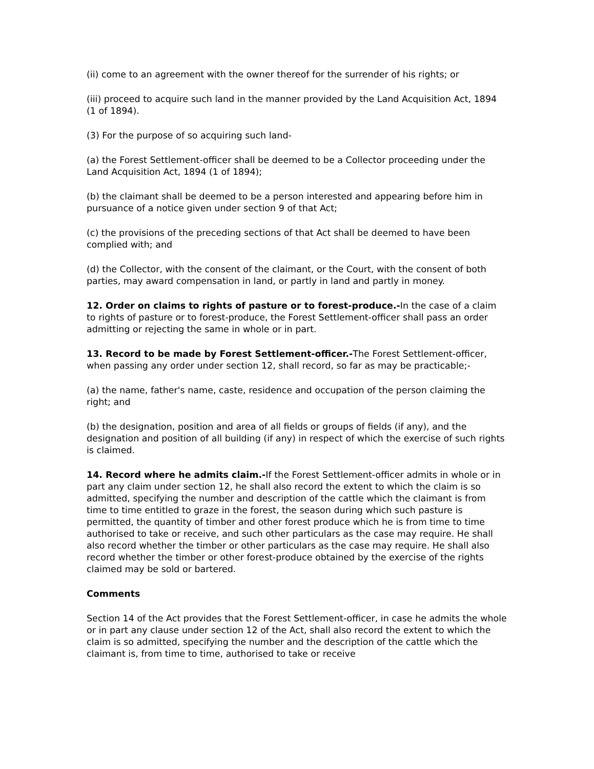(ii) come to an agreement with the owner thereof for the surrender of his rights; or
(iii) proceed to acquire such land in the manner provided by the Land Acquisition Act, 1894 (1 of 1894).
(3) For the purpose of so acquiring such land-
(a) the Forest Settlement-officer shall be deemed to be a Collector proceeding under the Land Acquisition Act, 1894 (1 of 1894);
(b) the claimant shall be deemed to be a person interested and appearing before him in pursuance of a notice given under section 9 of that Act;
(c) the provisions of the preceding sections of that Act shall be deemed to have been complied with; and
(d) the Collector, with the consent of the claimant, or the Court, with the consent of both parties, may award compensation in land, or partly in land and partly in money.
12. Order on claims to rights of pasture or to forest-produce.-In the case of a claim to rights of pasture or to forest-produce, the Forest Settlement-officer shall pass an order admitting or rejecting the same in whole or in part.
13. Record to be made by Forest Settlement-officer.-The Forest Settlement-officer, when passing any order under section 12, shall record, so far as may be practicable;-
(a) the name, father's name, caste, residence and occupation of the person claiming the right; and
(b) the designation, position and area of all fields or groups of fields (if any), and the designation and position of all building (if any) in respect of which the exercise of such rights is claimed.
14. Record where he admits claim.-If the Forest Settlement-officer admits in whole or in part any claim under section 12, he shall also record the extent to which the claim is so admitted, specifying the number and description of the cattle which the claimant is from time to time entitled to graze in the forest, the season during which such pasture is permitted, the quantity of timber and other forest produce which he is from time to time authorised to take or receive, and such other particulars as the case may require. He shall also record whether the timber or other particulars as the case may require. He shall also record whether the timber or other forest-produce obtained by the exercise of the rights claimed may be sold or bartered.
Comments
Section 14 of the Act provides that the Forest Settlement-officer, in case he admits the whole or in part any clause under section 12 of the Act, shall also record the extent to which the claim is so admitted, specifying the number and the description of the cattle which the claimant is, from time to time, authorised to take or receive